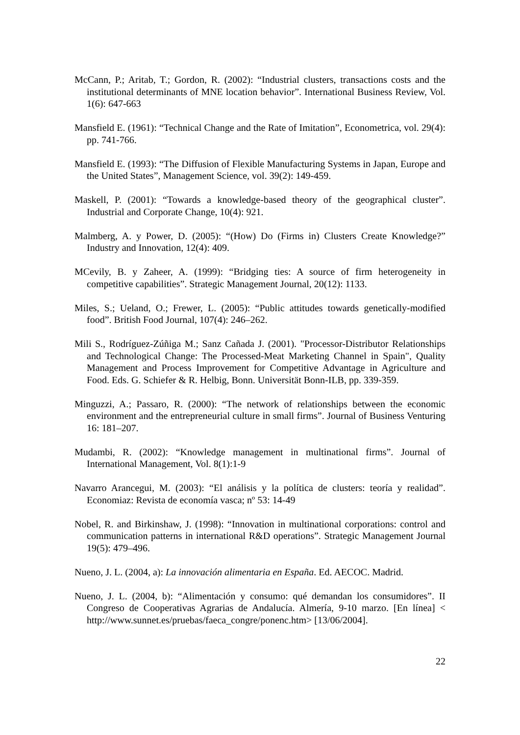McCann, P.; Aritab, T.; Gordon, R. (2002): “Industrial clusters, transactions costs and the institutional determinants of MNE location behavior”. International Business Review, Vol. 1(6): 647-663
Mansfield E. (1961): “Technical Change and the Rate of Imitation”, Econometrica, vol. 29(4): pp. 741-766.
Mansfield E. (1993): “The Diffusion of Flexible Manufacturing Systems in Japan, Europe and the United States”, Management Science, vol. 39(2): 149-459.
Maskell, P. (2001): “Towards a knowledge-based theory of the geographical cluster”. Industrial and Corporate Change, 10(4): 921.
Malmberg, A. y Power, D. (2005): “(How) Do (Firms in) Clusters Create Knowledge?” Industry and Innovation, 12(4): 409.
MCevily, B. y Zaheer, A. (1999): “Bridging ties: A source of firm heterogeneity in competitive capabilities”. Strategic Management Journal, 20(12): 1133.
Miles, S.; Ueland, O.; Frewer, L. (2005): “Public attitudes towards genetically-modified food”. British Food Journal, 107(4): 246–262.
Mili S., Rodríguez-Zúñiga M.; Sanz Cañada J. (2001). "Processor-Distributor Relationships and Technological Change: The Processed-Meat Marketing Channel in Spain", Quality Management and Process Improvement for Competitive Advantage in Agriculture and Food. Eds. G. Schiefer & R. Helbig, Bonn. Universität Bonn-ILB, pp. 339-359.
Minguzzi, A.; Passaro, R. (2000): “The network of relationships between the economic environment and the entrepreneurial culture in small firms”. Journal of Business Venturing 16: 181–207.
Mudambi, R. (2002): “Knowledge management in multinational firms”. Journal of International Management, Vol. 8(1):1-9
Navarro Arancegui, M. (2003): “El análisis y la política de clusters: teoría y realidad”. Economiaz: Revista de economía vasca; nº 53: 14-49
Nobel, R. and Birkinshaw, J. (1998): “Innovation in multinational corporations: control and communication patterns in international R&D operations”. Strategic Management Journal 19(5): 479–496.
Nueno, J. L. (2004, a): La innovación alimentaria en España. Ed. AECOC. Madrid.
Nueno, J. L. (2004, b): “Alimentación y consumo: qué demandan los consumidores”. II Congreso de Cooperativas Agrarias de Andalucía. Almería, 9-10 marzo. [En línea] < http://www.sunnet.es/pruebas/faeca_congre/ponenc.htm> [13/06/2004].
22